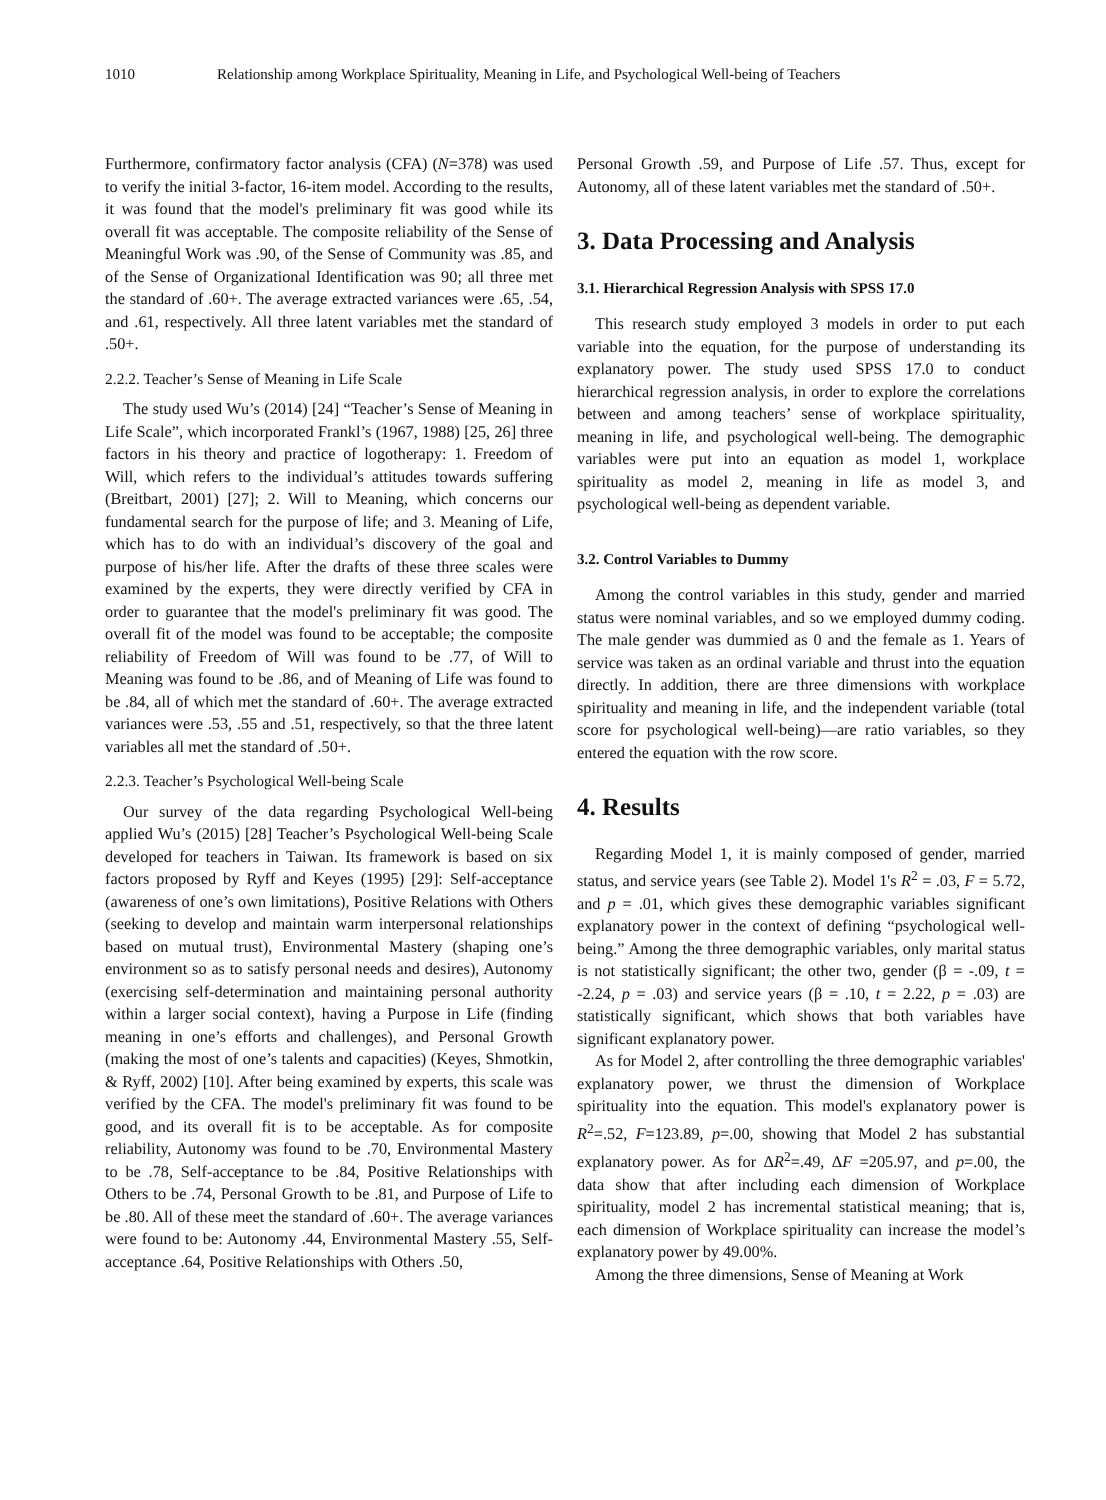1010 Relationship among Workplace Spirituality, Meaning in Life, and Psychological Well-being of Teachers
Furthermore, confirmatory factor analysis (CFA) (N=378) was used to verify the initial 3-factor, 16-item model. According to the results, it was found that the model's preliminary fit was good while its overall fit was acceptable. The composite reliability of the Sense of Meaningful Work was .90, of the Sense of Community was .85, and of the Sense of Organizational Identification was 90; all three met the standard of .60+. The average extracted variances were .65, .54, and .61, respectively. All three latent variables met the standard of .50+.
2.2.2. Teacher’s Sense of Meaning in Life Scale
The study used Wu’s (2014) [24] “Teacher’s Sense of Meaning in Life Scale”, which incorporated Frankl’s (1967, 1988) [25, 26] three factors in his theory and practice of logotherapy: 1. Freedom of Will, which refers to the individual’s attitudes towards suffering (Breitbart, 2001) [27]; 2. Will to Meaning, which concerns our fundamental search for the purpose of life; and 3. Meaning of Life, which has to do with an individual’s discovery of the goal and purpose of his/her life. After the drafts of these three scales were examined by the experts, they were directly verified by CFA in order to guarantee that the model's preliminary fit was good. The overall fit of the model was found to be acceptable; the composite reliability of Freedom of Will was found to be .77, of Will to Meaning was found to be .86, and of Meaning of Life was found to be .84, all of which met the standard of .60+. The average extracted variances were .53, .55 and .51, respectively, so that the three latent variables all met the standard of .50+.
2.2.3. Teacher’s Psychological Well-being Scale
Our survey of the data regarding Psychological Well-being applied Wu’s (2015) [28] Teacher’s Psychological Well-being Scale developed for teachers in Taiwan. Its framework is based on six factors proposed by Ryff and Keyes (1995) [29]: Self-acceptance (awareness of one’s own limitations), Positive Relations with Others (seeking to develop and maintain warm interpersonal relationships based on mutual trust), Environmental Mastery (shaping one’s environment so as to satisfy personal needs and desires), Autonomy (exercising self-determination and maintaining personal authority within a larger social context), having a Purpose in Life (finding meaning in one’s efforts and challenges), and Personal Growth (making the most of one’s talents and capacities) (Keyes, Shmotkin, & Ryff, 2002) [10]. After being examined by experts, this scale was verified by the CFA. The model's preliminary fit was found to be good, and its overall fit is to be acceptable. As for composite reliability, Autonomy was found to be .70, Environmental Mastery to be .78, Self-acceptance to be .84, Positive Relationships with Others to be .74, Personal Growth to be .81, and Purpose of Life to be .80. All of these meet the standard of .60+. The average variances were found to be: Autonomy .44, Environmental Mastery .55, Self-acceptance .64, Positive Relationships with Others .50,
Personal Growth .59, and Purpose of Life .57. Thus, except for Autonomy, all of these latent variables met the standard of .50+.
3. Data Processing and Analysis
3.1. Hierarchical Regression Analysis with SPSS 17.0
This research study employed 3 models in order to put each variable into the equation, for the purpose of understanding its explanatory power. The study used SPSS 17.0 to conduct hierarchical regression analysis, in order to explore the correlations between and among teachers’ sense of workplace spirituality, meaning in life, and psychological well-being. The demographic variables were put into an equation as model 1, workplace spirituality as model 2, meaning in life as model 3, and psychological well-being as dependent variable.
3.2. Control Variables to Dummy
Among the control variables in this study, gender and married status were nominal variables, and so we employed dummy coding. The male gender was dummied as 0 and the female as 1. Years of service was taken as an ordinal variable and thrust into the equation directly. In addition, there are three dimensions with workplace spirituality and meaning in life, and the independent variable (total score for psychological well-being)—are ratio variables, so they entered the equation with the row score.
4. Results
Regarding Model 1, it is mainly composed of gender, married status, and service years (see Table 2). Model 1's R<sup>2</sup> = .03, F = 5.72, and p = .01, which gives these demographic variables significant explanatory power in the context of defining “psychological well-being.” Among the three demographic variables, only marital status is not statistically significant; the other two, gender (β = -.09, t = -2.24, p = .03) and service years (β = .10, t = 2.22, p = .03) are statistically significant, which shows that both variables have significant explanatory power.
As for Model 2, after controlling the three demographic variables' explanatory power, we thrust the dimension of Workplace spirituality into the equation. This model's explanatory power is R<sup>2</sup>=.52, F=123.89, p=.00, showing that Model 2 has substantial explanatory power. As for ΔR<sup>2</sup>=.49, ΔF =205.97, and p=.00, the data show that after including each dimension of Workplace spirituality, model 2 has incremental statistical meaning; that is, each dimension of Workplace spirituality can increase the model’s explanatory power by 49.00%.
Among the three dimensions, Sense of Meaning at Work